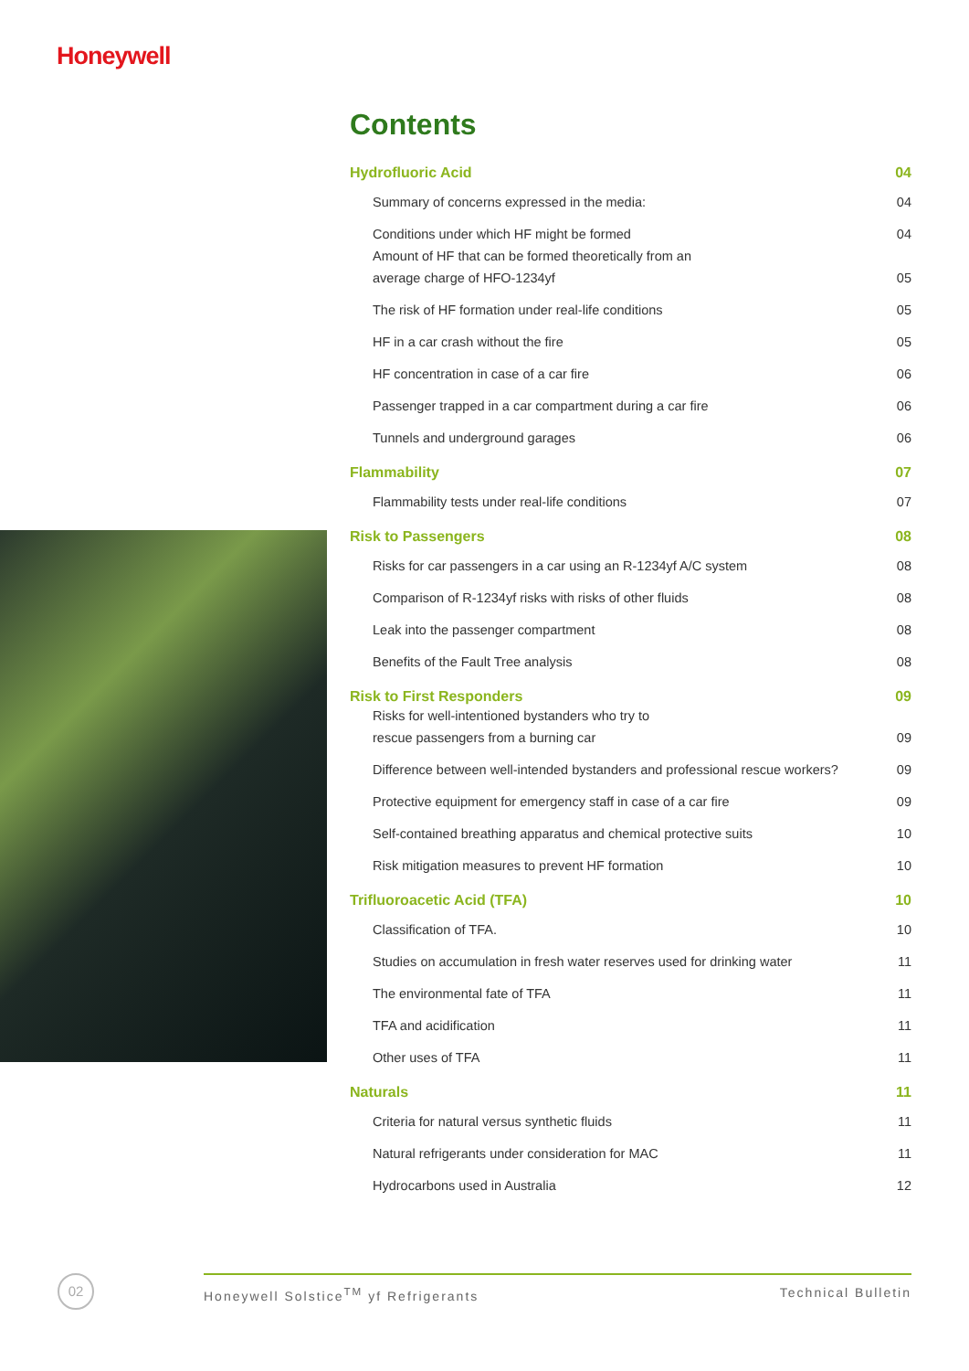Honeywell
Contents
Hydrofluoric Acid 04
Summary of concerns expressed in the media: 04
Conditions under which HF might be formed 04
Amount of HF that can be formed theoretically from an
average charge of HFO-1234yf 05
The risk of HF formation under real-life conditions 05
HF in a car crash without the fire 05
HF concentration in case of a car fire 06
Passenger trapped in a car compartment during a car fire 06
Tunnels and underground garages 06
Flammability 07
Flammability tests under real-life conditions 07
Risk to Passengers 08
Risks for car passengers in a car using an R-1234yf A/C system 08
Comparison of R-1234yf risks with risks of other fluids 08
Leak into the passenger compartment 08
Benefits of the Fault Tree analysis 08
Risk to First Responders 09
Risks for well-intentioned bystanders who try to
rescue passengers from a burning car 09
Difference between well-intended bystanders and professional rescue workers? 09
Protective equipment for emergency staff in case of a car fire 09
Self-contained breathing apparatus and chemical protective suits 10
Risk mitigation measures to prevent HF formation 10
Trifluoroacetic Acid (TFA) 10
Classification of TFA. 10
Studies on accumulation in fresh water reserves used for drinking water 11
The environmental fate of TFA 11
TFA and acidification 11
Other uses of TFA 11
Naturals 11
Criteria for natural versus synthetic fluids 11
Natural refrigerants under consideration for MAC 11
Hydrocarbons used in Australia 12
02 Honeywell Solstice<sup>TM</sup> yf Refrigerants Technical Bulletin